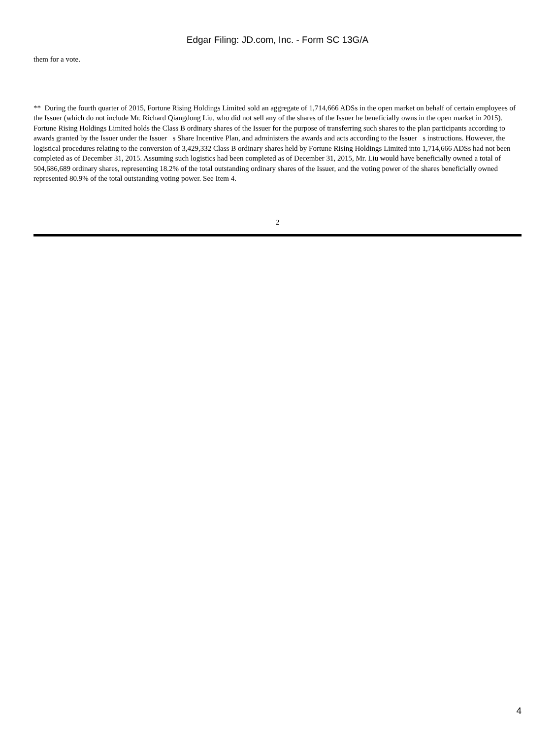Edgar Filing: JD.com, Inc. - Form SC 13G/A
them for a vote.
** During the fourth quarter of 2015, Fortune Rising Holdings Limited sold an aggregate of 1,714,666 ADSs in the open market on behalf of certain employees of the Issuer (which do not include Mr. Richard Qiangdong Liu, who did not sell any of the shares of the Issuer he beneficially owns in the open market in 2015). Fortune Rising Holdings Limited holds the Class B ordinary shares of the Issuer for the purpose of transferring such shares to the plan participants according to awards granted by the Issuer under the Issuer s Share Incentive Plan, and administers the awards and acts according to the Issuer s instructions. However, the logistical procedures relating to the conversion of 3,429,332 Class B ordinary shares held by Fortune Rising Holdings Limited into 1,714,666 ADSs had not been completed as of December 31, 2015. Assuming such logistics had been completed as of December 31, 2015, Mr. Liu would have beneficially owned a total of 504,686,689 ordinary shares, representing 18.2% of the total outstanding ordinary shares of the Issuer, and the voting power of the shares beneficially owned represented 80.9% of the total outstanding voting power. See Item 4.
2
4